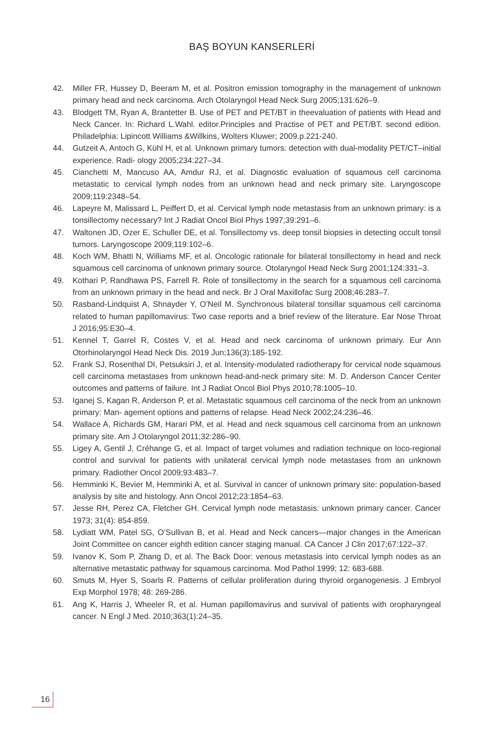BAŞ BOYUN KANSERLERİ
42. Miller FR, Hussey D, Beeram M, et al. Positron emission tomography in the management of unknown primary head and neck carcinoma. Arch Otolaryngol Head Neck Surg 2005;131:626–9.
43. Blodgett TM, Ryan A, Brantetter B. Use of PET and PET/BT in theevaluation of patients with Head and Neck Cancer. In: Richard L.Wahl. editor.Principles and Practise of PET and PET/BT. second edition. Philadelphia: Lipincott Williams &Willkins, Wolters Kluwer; 2009.p.221-240.
44. Gutzeit A, Antoch G, Kühl H, et al. Unknown primary tumors: detection with dual-modality PET/CT–initial experience. Radi- ology 2005;234:227–34.
45. Cianchetti M, Mancuso AA, Amdur RJ, et al. Diagnostic evaluation of squamous cell carcinoma metastatic to cervical lymph nodes from an unknown head and neck primary site. Laryngoscope 2009;119:2348–54.
46. Lapeyre M, Malissard L, Peiffert D, et al. Cervical lymph node metastasis from an unknown primary: is a tonsillectomy necessary? Int J Radiat Oncol Biol Phys 1997;39:291–6.
47. Waltonen JD, Ozer E, Schuller DE, et al. Tonsillectomy vs. deep tonsil biopsies in detecting occult tonsil tumors. Laryngoscope 2009;119:102–6.
48. Koch WM, Bhatti N, Williams MF, et al. Oncologic rationale for bilateral tonsillectomy in head and neck squamous cell carcinoma of unknown primary source. Otolaryngol Head Neck Surg 2001;124:331–3.
49. Kothari P, Randhawa PS, Farrell R. Role of tonsillectomy in the search for a squamous cell carcinoma from an unknown primary in the head and neck. Br J Oral Maxillofac Surg 2008;46:283–7.
50. Rasband-Lindquist A, Shnayder Y, O’Neil M. Synchronous bilateral tonsillar squamous cell carcinoma related to human papillomavirus: Two case reports and a brief review of the literature. Ear Nose Throat J 2016;95:E30–4.
51. Kennel T, Garrel R, Costes V, et al. Head and neck carcinoma of unknown primary. Eur Ann Otorhinolaryngol Head Neck Dis. 2019 Jun;136(3):185-192.
52. Frank SJ, Rosenthal DI, Petsuksiri J, et al. Intensity-modulated radiotherapy for cervical node squamous cell carcinoma metastases from unknown head-and-neck primary site: M. D. Anderson Cancer Center outcomes and patterns of failure. Int J Radiat Oncol Biol Phys 2010;78:1005–10.
53. Iganej S, Kagan R, Anderson P, et al. Metastatic squamous cell carcinoma of the neck from an unknown primary: Man- agement options and patterns of relapse. Head Neck 2002;24:236–46.
54. Wallace A, Richards GM, Harari PM, et al. Head and neck squamous cell carcinoma from an unknown primary site. Am J Otolaryngol 2011;32:286–90.
55. Ligey A, Gentil J, Créhange G, et al. Impact of target volumes and radiation technique on loco-regional control and survival for patients with unilateral cervical lymph node metastases from an unknown primary. Radiother Oncol 2009;93:483–7.
56. Hemminki K, Bevier M, Hemminki A, et al. Survival in cancer of unknown primary site: population-based analysis by site and histology. Ann Oncol 2012;23:1854–63.
57. Jesse RH, Perez CA, Fletcher GH. Cervical lymph node metastasis: unknown primary cancer. Cancer 1973; 31(4): 854-859.
58. Lydiatt WM, Patel SG, O’Sullivan B, et al. Head and Neck cancers—major changes in the American Joint Committee on cancer eighth edition cancer staging manual. CA Cancer J Clin 2017;67:122–37.
59. Ivanov K, Som P, Zhang D, et al. The Back Door: venous metastasis into cervical lymph nodes as an alternative metastatic pathway for squamous carcinoma. Mod Pathol 1999; 12: 683-688.
60. Smuts M, Hyer S, Soarls R. Patterns of cellular proliferation during thyroid organogenesis. J Embryol Exp Morphol 1978; 48: 269-286.
61. Ang K, Harris J, Wheeler R, et al. Human papillomavirus and survival of patients with oropharyngeal cancer. N Engl J Med. 2010;363(1):24–35.
16